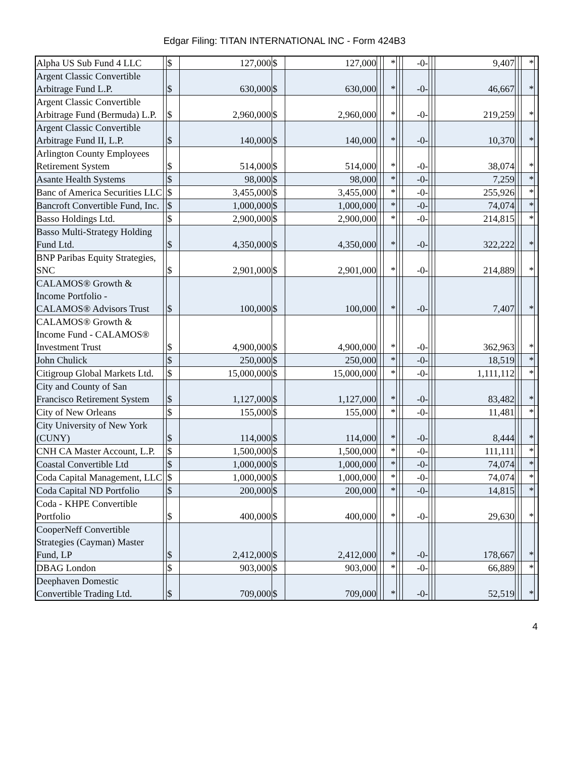Edgar Filing: TITAN INTERNATIONAL INC - Form 424B3
| Alpha US Sub Fund 4 LLC | | $ | 127,000 | $ | 127,000 | | | * | | | -0- | | | 9,407 | | | * | |
| Argent Classic Convertible Arbitrage Fund L.P. | | $ | 630,000 | $ | 630,000 | | | * | | | -0- | | | 46,667 | | | * | |
| Argent Classic Convertible Arbitrage Fund (Bermuda) L.P. | | $ | 2,960,000 | $ | 2,960,000 | | | * | | | -0- | | | 219,259 | | | * | |
| Argent Classic Convertible Arbitrage Fund II, L.P. | | $ | 140,000 | $ | 140,000 | | | * | | | -0- | | | 10,370 | | | * | |
| Arlington County Employees Retirement System | | $ | 514,000 | $ | 514,000 | | | * | | | -0- | | | 38,074 | | | * | |
| Asante Health Systems | | $ | 98,000 | $ | 98,000 | | | * | | | -0- | | | 7,259 | | | * | |
| Banc of America Securities LLC | | $ | 3,455,000 | $ | 3,455,000 | | | * | | | -0- | | | 255,926 | | | * | |
| Bancroft Convertible Fund, Inc. | | $ | 1,000,000 | $ | 1,000,000 | | | * | | | -0- | | | 74,074 | | | * | |
| Basso Holdings Ltd. | | $ | 2,900,000 | $ | 2,900,000 | | | * | | | -0- | | | 214,815 | | | * | |
| Basso Multi-Strategy Holding Fund Ltd. | | $ | 4,350,000 | $ | 4,350,000 | | | * | | | -0- | | | 322,222 | | | * | |
| BNP Paribas Equity Strategies, SNC | | $ | 2,901,000 | $ | 2,901,000 | | | * | | | -0- | | | 214,889 | | | * | |
| CALAMOS® Growth & Income Portfolio - CALAMOS® Advisors Trust | | $ | 100,000 | $ | 100,000 | | | * | | | -0- | | | 7,407 | | | * | |
| CALAMOS® Growth & Income Fund - CALAMOS® Investment Trust | | $ | 4,900,000 | $ | 4,900,000 | | | * | | | -0- | | | 362,963 | | | * | |
| John Chulick | | $ | 250,000 | $ | 250,000 | | | * | | | -0- | | | 18,519 | | | * | |
| Citigroup Global Markets Ltd. | | $ | 15,000,000 | $ | 15,000,000 | | | * | | | -0- | | | 1,111,112 | | | * | |
| City and County of San Francisco Retirement System | | $ | 1,127,000 | $ | 1,127,000 | | | * | | | -0- | | | 83,482 | | | * | |
| City of New Orleans | | $ | 155,000 | $ | 155,000 | | | * | | | -0- | | | 11,481 | | | * | |
| City University of New York (CUNY) | | $ | 114,000 | $ | 114,000 | | | * | | | -0- | | | 8,444 | | | * | |
| CNH CA Master Account, L.P. | | $ | 1,500,000 | $ | 1,500,000 | | | * | | | -0- | | | 111,111 | | | * | |
| Coastal Convertible Ltd | | $ | 1,000,000 | $ | 1,000,000 | | | * | | | -0- | | | 74,074 | | | * | |
| Coda Capital Management, LLC | | $ | 1,000,000 | $ | 1,000,000 | | | * | | | -0- | | | 74,074 | | | * | |
| Coda Capital ND Portfolio | | $ | 200,000 | $ | 200,000 | | | * | | | -0- | | | 14,815 | | | * | |
| Coda - KHPE Convertible Portfolio | | $ | 400,000 | $ | 400,000 | | | * | | | -0- | | | 29,630 | | | * | |
| CooperNeff Convertible Strategies (Cayman) Master Fund, LP | | $ | 2,412,000 | $ | 2,412,000 | | | * | | | -0- | | | 178,667 | | | * | |
| DBAG London | | $ | 903,000 | $ | 903,000 | | | * | | | -0- | | | 66,889 | | | * | |
| Deephaven Domestic Convertible Trading Ltd. | | $ | 709,000 | $ | 709,000 | | | * | | | -0- | | | 52,519 | | | * | |
4